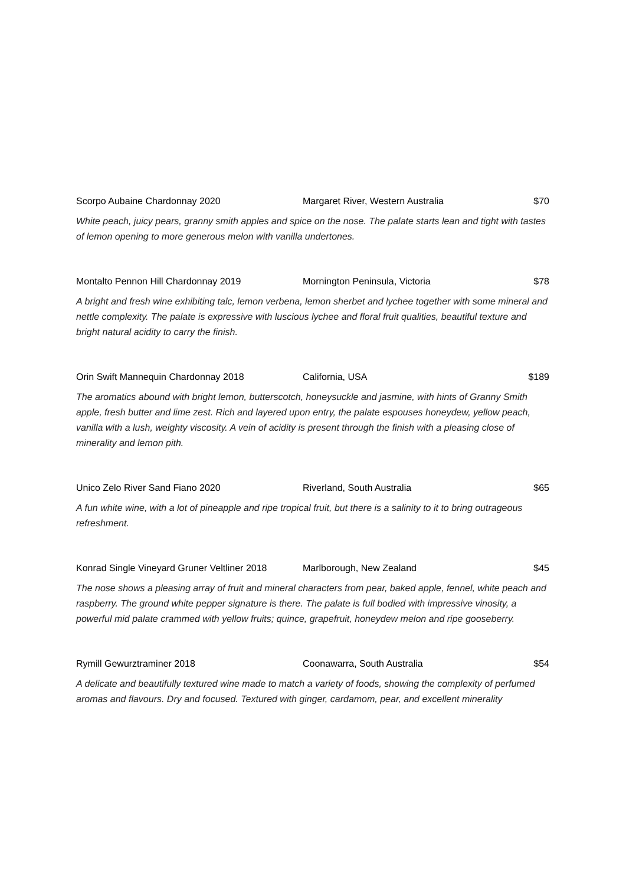Scorpo Aubaine Chardonnay 2020 Margaret River, Western Australia $70
White peach, juicy pears, granny smith apples and spice on the nose. The palate starts lean and tight with tastes of lemon opening to more generous melon with vanilla undertones.
Montalto Pennon Hill Chardonnay 2019 Mornington Peninsula, Victoria $78
A bright and fresh wine exhibiting talc, lemon verbena, lemon sherbet and lychee together with some mineral and nettle complexity. The palate is expressive with luscious lychee and floral fruit qualities, beautiful texture and bright natural acidity to carry the finish.
Orin Swift Mannequin Chardonnay 2018 California, USA $189
The aromatics abound with bright lemon, butterscotch, honeysuckle and jasmine, with hints of Granny Smith apple, fresh butter and lime zest. Rich and layered upon entry, the palate espouses honeydew, yellow peach, vanilla with a lush, weighty viscosity. A vein of acidity is present through the finish with a pleasing close of minerality and lemon pith.
Unico Zelo River Sand Fiano 2020 Riverland, South Australia $65
A fun white wine, with a lot of pineapple and ripe tropical fruit, but there is a salinity to it to bring outrageous refreshment.
Konrad Single Vineyard Gruner Veltliner 2018 Marlborough, New Zealand $45
The nose shows a pleasing array of fruit and mineral characters from pear, baked apple, fennel, white peach and raspberry. The ground white pepper signature is there. The palate is full bodied with impressive vinosity, a powerful mid palate crammed with yellow fruits; quince, grapefruit, honeydew melon and ripe gooseberry.
Rymill Gewurztraminer 2018 Coonawarra, South Australia $54
A delicate and beautifully textured wine made to match a variety of foods, showing the complexity of perfumed aromas and flavours. Dry and focused. Textured with ginger, cardamom, pear, and excellent minerality